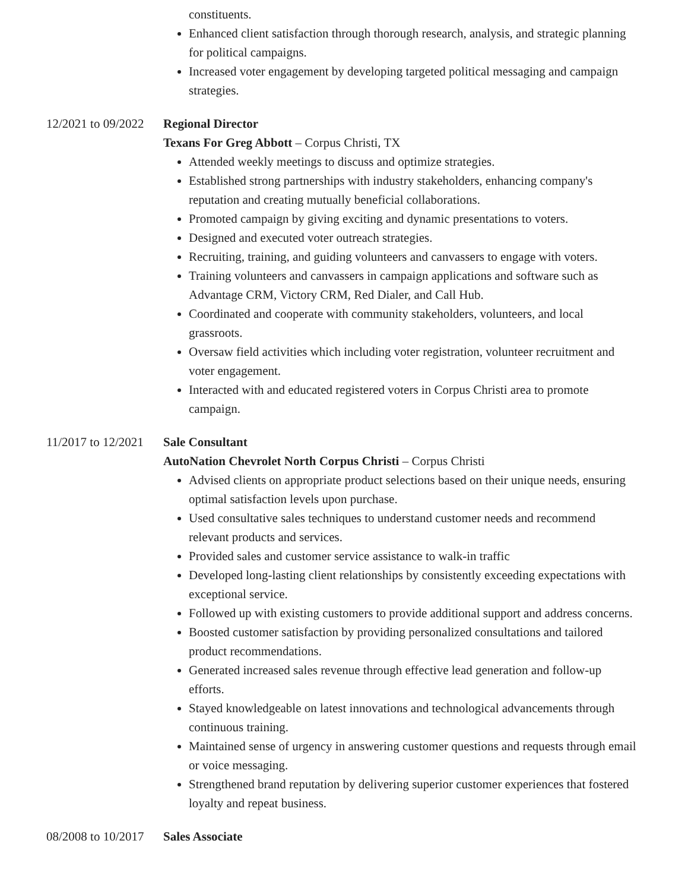constituents.
Enhanced client satisfaction through thorough research, analysis, and strategic planning for political campaigns.
Increased voter engagement by developing targeted political messaging and campaign strategies.
12/2021 to 09/2022 Regional Director
Texans For Greg Abbott – Corpus Christi, TX
Attended weekly meetings to discuss and optimize strategies.
Established strong partnerships with industry stakeholders, enhancing company's reputation and creating mutually beneficial collaborations.
Promoted campaign by giving exciting and dynamic presentations to voters.
Designed and executed voter outreach strategies.
Recruiting, training, and guiding volunteers and canvassers to engage with voters.
Training volunteers and canvassers in campaign applications and software such as Advantage CRM, Victory CRM, Red Dialer, and Call Hub.
Coordinated and cooperate with community stakeholders, volunteers, and local grassroots.
Oversaw field activities which including voter registration, volunteer recruitment and voter engagement.
Interacted with and educated registered voters in Corpus Christi area to promote campaign.
11/2017 to 12/2021 Sale Consultant
AutoNation Chevrolet North Corpus Christi – Corpus Christi
Advised clients on appropriate product selections based on their unique needs, ensuring optimal satisfaction levels upon purchase.
Used consultative sales techniques to understand customer needs and recommend relevant products and services.
Provided sales and customer service assistance to walk-in traffic
Developed long-lasting client relationships by consistently exceeding expectations with exceptional service.
Followed up with existing customers to provide additional support and address concerns.
Boosted customer satisfaction by providing personalized consultations and tailored product recommendations.
Generated increased sales revenue through effective lead generation and follow-up efforts.
Stayed knowledgeable on latest innovations and technological advancements through continuous training.
Maintained sense of urgency in answering customer questions and requests through email or voice messaging.
Strengthened brand reputation by delivering superior customer experiences that fostered loyalty and repeat business.
08/2008 to 10/2017 Sales Associate